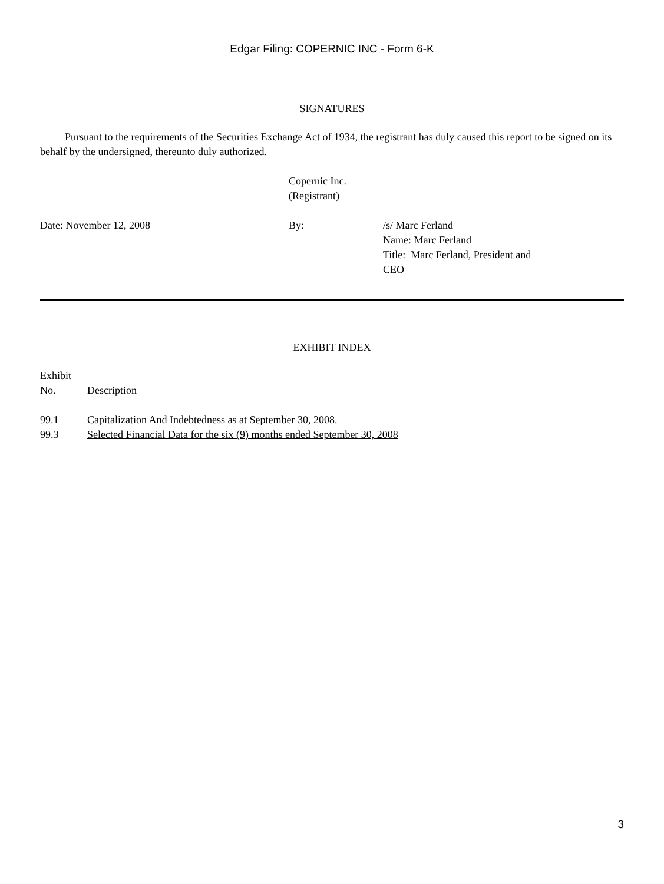Edgar Filing: COPERNIC INC - Form 6-K
SIGNATURES
Pursuant to the requirements of the Securities Exchange Act of 1934, the registrant has duly caused this report to be signed on its behalf by the undersigned, thereunto duly authorized.
| | Copernic Inc. (Registrant) | |
| Date: November 12, 2008 | By: | /s/ Marc Ferland Name: Marc Ferland Title: Marc Ferland, President and CEO |
EXHIBIT INDEX
| Exhibit No. | Description |
| 99.1 | Capitalization And Indebtedness as at September 30, 2008. |
| 99.3 | Selected Financial Data for the six (9) months ended September 30, 2008 |
3